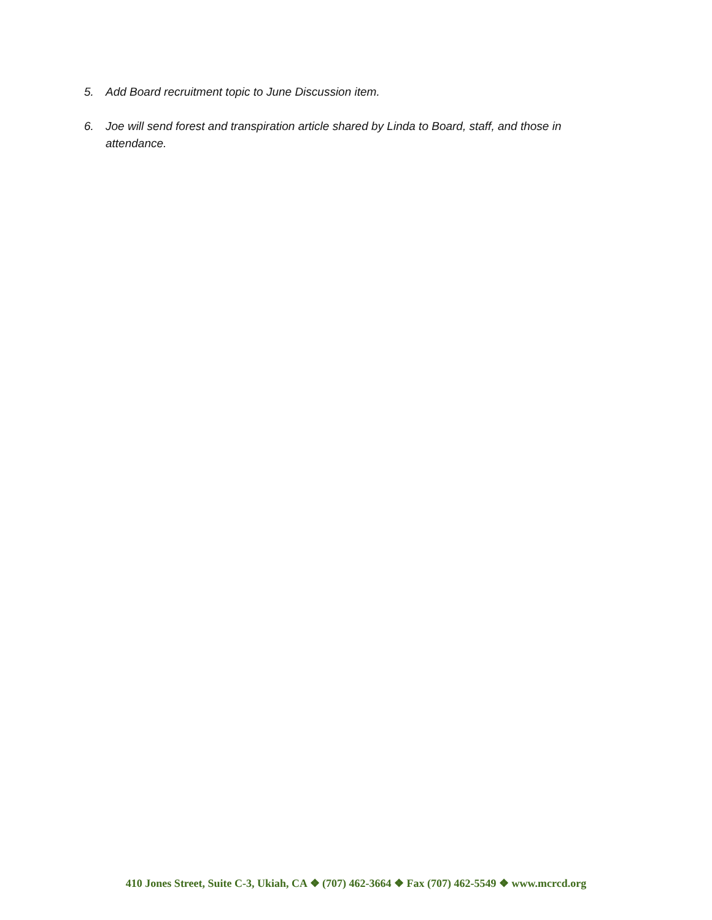5. Add Board recruitment topic to June Discussion item.
6. Joe will send forest and transpiration article shared by Linda to Board, staff, and those in attendance.
410 Jones Street, Suite C-3, Ukiah, CA ❖ (707) 462-3664 ❖ Fax (707) 462-5549 ❖ www.mcrcd.org